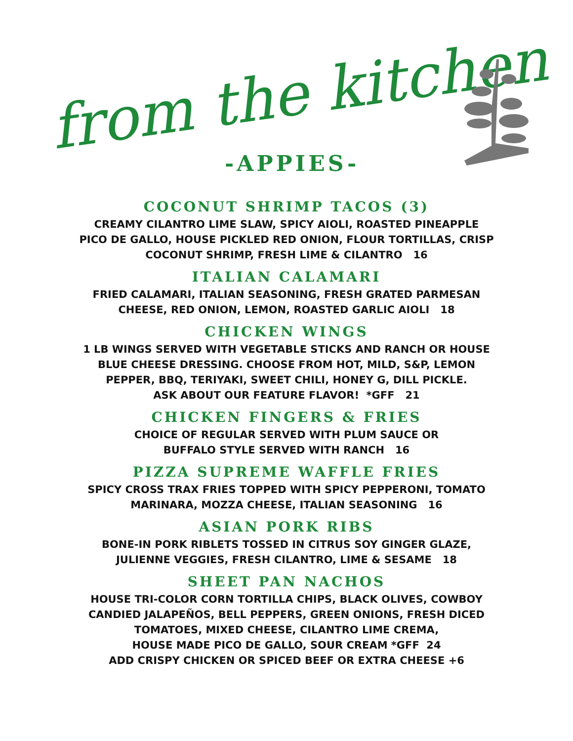from the kitchen
-APPIES-
COCONUT SHRIMP TACOS (3)
CREAMY CILANTRO LIME SLAW, SPICY AIOLI, ROASTED PINEAPPLE
PICO DE GALLO, HOUSE PICKLED RED ONION, FLOUR TORTILLAS, CRISP
COCONUT SHRIMP, FRESH LIME & CILANTRO 16
ITALIAN CALAMARI
FRIED CALAMARI, ITALIAN SEASONING, FRESH GRATED PARMESAN
CHEESE, RED ONION, LEMON, ROASTED GARLIC AIOLI 18
CHICKEN WINGS
1 LB WINGS SERVED WITH VEGETABLE STICKS AND RANCH OR HOUSE
BLUE CHEESE DRESSING. CHOOSE FROM HOT, MILD, S&P, LEMON
PEPPER, BBQ, TERIYAKI, SWEET CHILI, HONEY G, DILL PICKLE.
ASK ABOUT OUR FEATURE FLAVOR! *GFF 21
CHICKEN FINGERS & FRIES
CHOICE OF REGULAR SERVED WITH PLUM SAUCE OR
BUFFALO STYLE SERVED WITH RANCH 16
PIZZA SUPREME WAFFLE FRIES
SPICY CROSS TRAX FRIES TOPPED WITH SPICY PEPPERONI, TOMATO
MARINARA, MOZZA CHEESE, ITALIAN SEASONING 16
ASIAN PORK RIBS
BONE-IN PORK RIBLETS TOSSED IN CITRUS SOY GINGER GLAZE,
JULIENNE VEGGIES, FRESH CILANTRO, LIME & SESAME 18
SHEET PAN NACHOS
HOUSE TRI-COLOR CORN TORTILLA CHIPS, BLACK OLIVES, COWBOY
CANDIED JALAPEÑOS, BELL PEPPERS, GREEN ONIONS, FRESH DICED
TOMATOES, MIXED CHEESE, CILANTRO LIME CREMA,
HOUSE MADE PICO DE GALLO, SOUR CREAM *GFF 24
ADD CRISPY CHICKEN OR SPICED BEEF OR EXTRA CHEESE +6